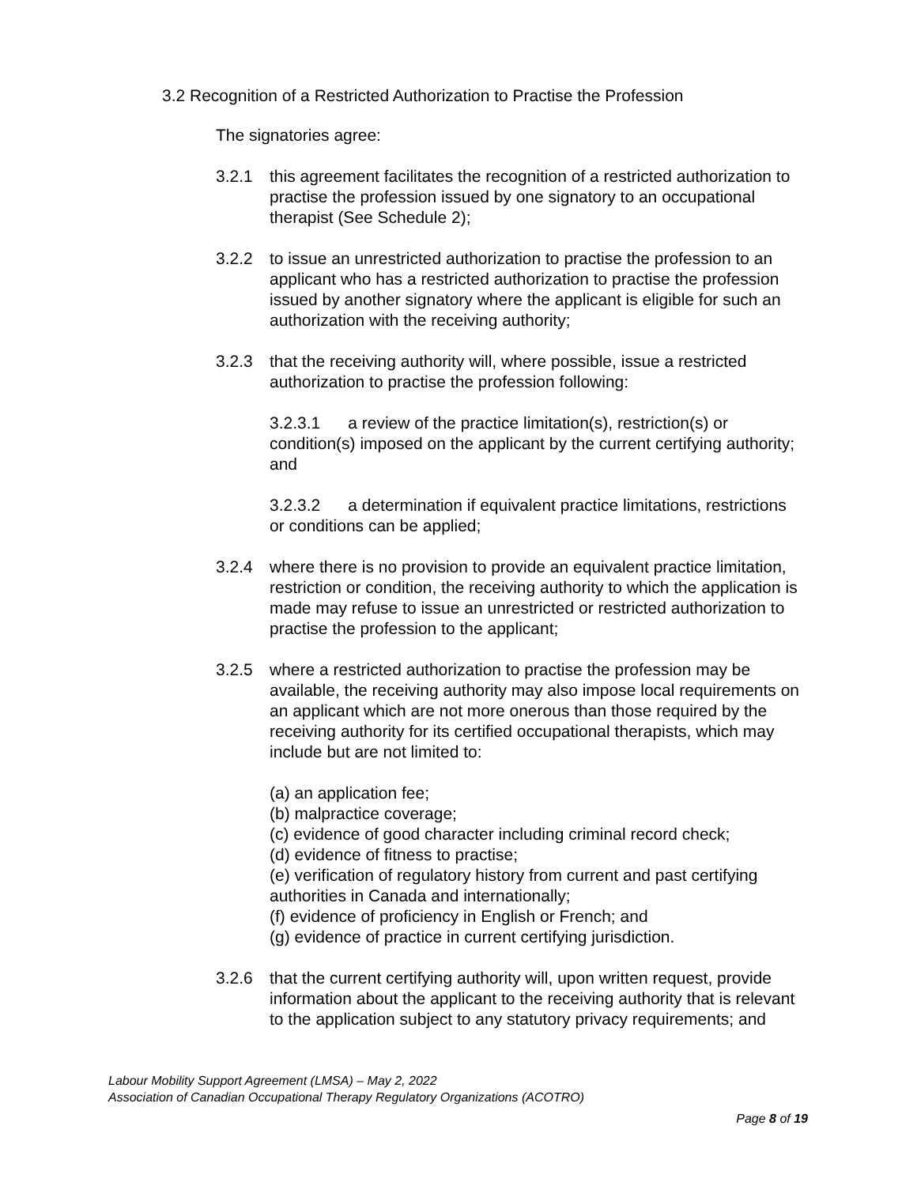3.2 Recognition of a Restricted Authorization to Practise the Profession
The signatories agree:
3.2.1 this agreement facilitates the recognition of a restricted authorization to practise the profession issued by one signatory to an occupational therapist (See Schedule 2);
3.2.2 to issue an unrestricted authorization to practise the profession to an applicant who has a restricted authorization to practise the profession issued by another signatory where the applicant is eligible for such an authorization with the receiving authority;
3.2.3 that the receiving authority will, where possible, issue a restricted authorization to practise the profession following:
3.2.3.1 a review of the practice limitation(s), restriction(s) or condition(s) imposed on the applicant by the current certifying authority; and
3.2.3.2 a determination if equivalent practice limitations, restrictions or conditions can be applied;
3.2.4 where there is no provision to provide an equivalent practice limitation, restriction or condition, the receiving authority to which the application is made may refuse to issue an unrestricted or restricted authorization to practise the profession to the applicant;
3.2.5 where a restricted authorization to practise the profession may be available, the receiving authority may also impose local requirements on an applicant which are not more onerous than those required by the receiving authority for its certified occupational therapists, which may include but are not limited to:
(a) an application fee;
(b) malpractice coverage;
(c) evidence of good character including criminal record check;
(d) evidence of fitness to practise;
(e) verification of regulatory history from current and past certifying authorities in Canada and internationally;
(f) evidence of proficiency in English or French; and
(g) evidence of practice in current certifying jurisdiction.
3.2.6 that the current certifying authority will, upon written request, provide information about the applicant to the receiving authority that is relevant to the application subject to any statutory privacy requirements; and
Labour Mobility Support Agreement (LMSA) – May 2, 2022
Association of Canadian Occupational Therapy Regulatory Organizations (ACOTRO)
Page 8 of 19